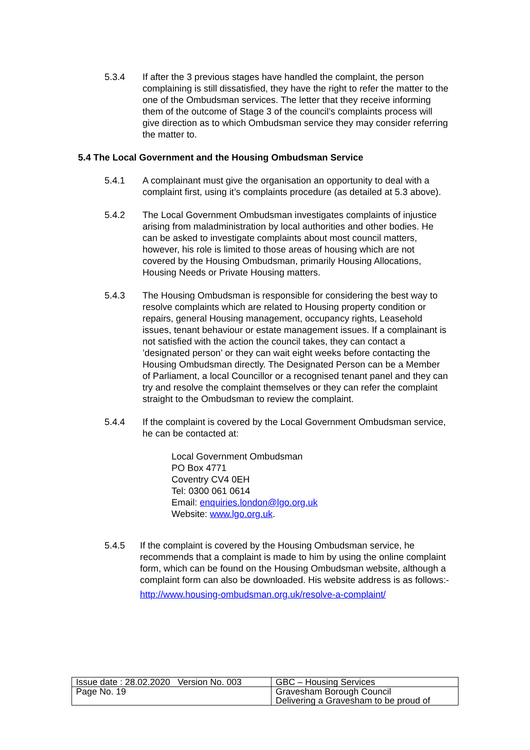5.3.4 If after the 3 previous stages have handled the complaint, the person complaining is still dissatisfied, they have the right to refer the matter to the one of the Ombudsman services. The letter that they receive informing them of the outcome of Stage 3 of the council’s complaints process will give direction as to which Ombudsman service they may consider referring the matter to.
5.4 The Local Government and the Housing Ombudsman Service
5.4.1 A complainant must give the organisation an opportunity to deal with a complaint first, using it’s complaints procedure (as detailed at 5.3 above).
5.4.2 The Local Government Ombudsman investigates complaints of injustice arising from maladministration by local authorities and other bodies. He can be asked to investigate complaints about most council matters, however, his role is limited to those areas of housing which are not covered by the Housing Ombudsman, primarily Housing Allocations, Housing Needs or Private Housing matters.
5.4.3 The Housing Ombudsman is responsible for considering the best way to resolve complaints which are related to Housing property condition or repairs, general Housing management, occupancy rights, Leasehold issues, tenant behaviour or estate management issues. If a complainant is not satisfied with the action the council takes, they can contact a ’designated person’ or they can wait eight weeks before contacting the Housing Ombudsman directly. The Designated Person can be a Member of Parliament, a local Councillor or a recognised tenant panel and they can try and resolve the complaint themselves or they can refer the complaint straight to the Ombudsman to review the complaint.
5.4.4 If the complaint is covered by the Local Government Ombudsman service, he can be contacted at:
Local Government Ombudsman
PO Box 4771
Coventry CV4 0EH
Tel: 0300 061 0614
Email: enquiries.london@lgo.org.uk
Website: www.lgo.org.uk.
5.4.5 If the complaint is covered by the Housing Ombudsman service, he recommends that a complaint is made to him by using the online complaint form, which can be found on the Housing Ombudsman website, although a complaint form can also be downloaded. His website address is as follows:-
http://www.housing-ombudsman.org.uk/resolve-a-complaint/
| Issue date : 28.02.2020 Version No. 003 | GBC – Housing Services |
| Page No. 19 | Gravesham Borough Council Delivering a Gravesham to be proud of |